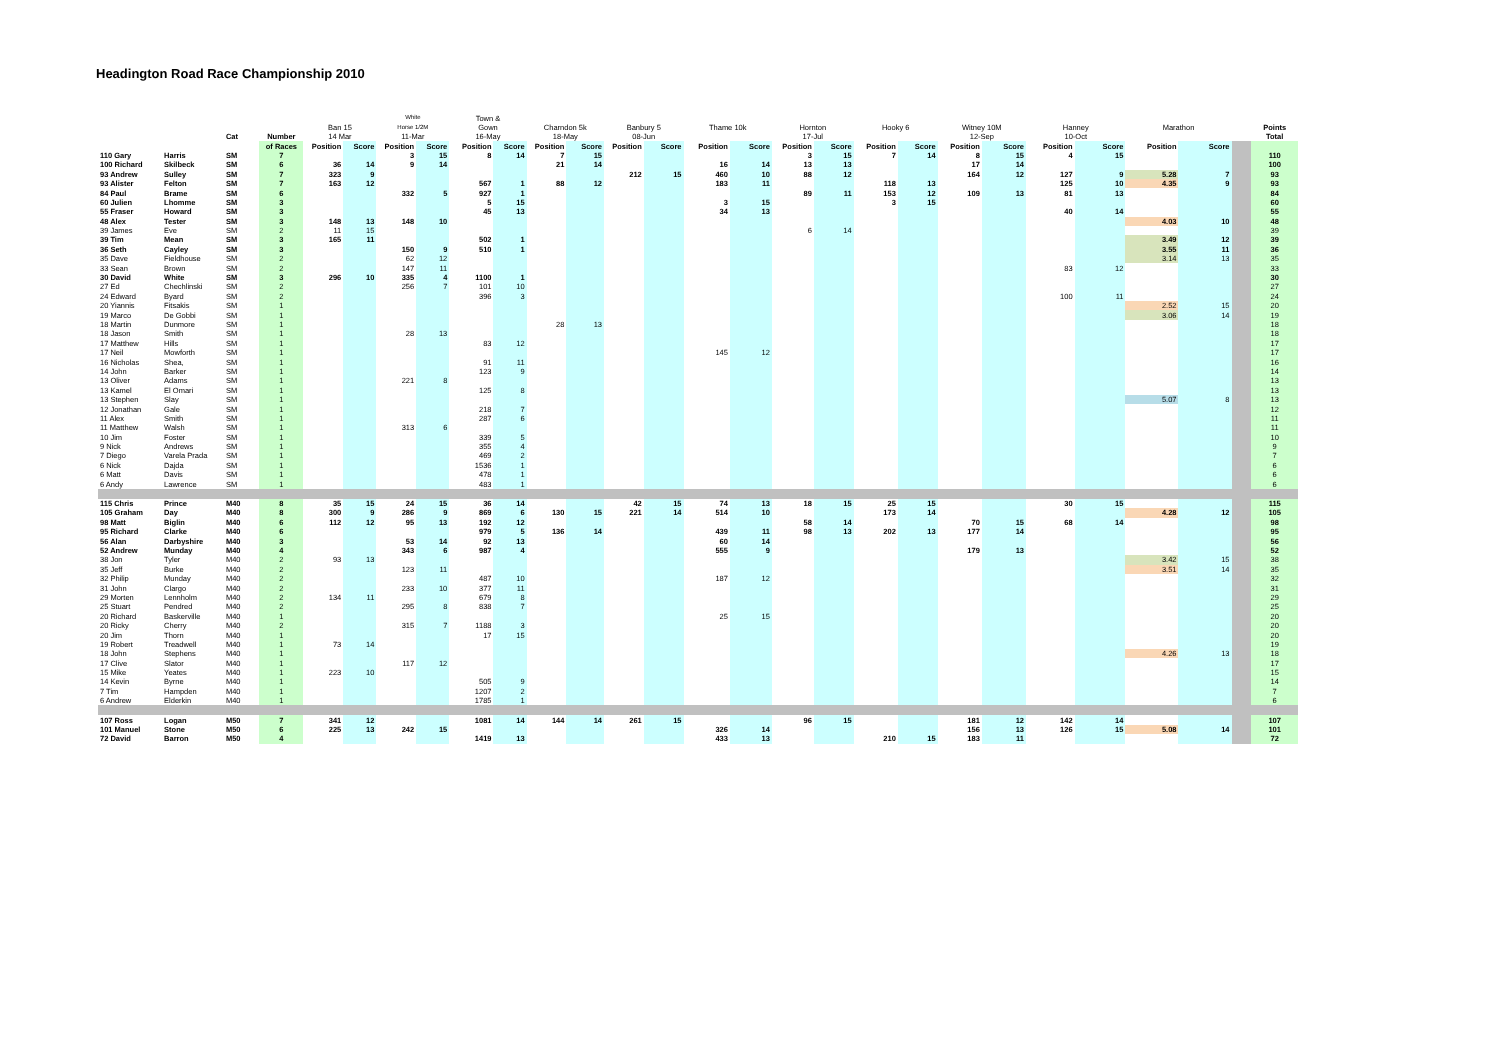Headington Road Race Championship 2010
| | | | | Ban 15 | | White Horse 1/2M | | Town & Gown | | Charndon 5k | | Banbury 5 | | Thame 10k | | Hornton | | Hooky 6 | | Witney 10M | | Hanney | | Marathon | | | Points |
| --- | --- | --- | --- | --- | --- | --- | --- | --- | --- | --- | --- | --- | --- | --- | --- | --- | --- | --- | --- | --- | --- | --- | --- | --- | --- | --- | --- |
| | | Cat | Number | 14 Mar | | 11-Mar | | 16-May | | 18-May | | 08-Jun | | | | 17-Jul | | | | 12-Sep | | 10-Oct | | | | | Total |
| | | | of Races | Position | Score | Position | Score | Position | Score | Position | Score | Position | Score | Position | Score | Position | Score | Position | Score | Position | Score | Position | Score | Position | Score | | |
| 110 Gary | Harris | SM | 7 | | | 3 | 15 | 8 | 14 | 7 | 15 | | | | | 3 | 15 | 7 | 14 | 8 | 15 | 4 | 15 | | | | 110 |
| 100 Richard | Skilbeck | SM | 6 | 36 | 14 | 9 | 14 | | | 21 | 14 | | | 16 | 14 | 13 | 13 | | | 17 | 14 | | | | | | 100 |
| 93 Andrew | Sulley | SM | 7 | 323 | 9 | | | | | | | 212 | 15 | 460 | 10 | 88 | 12 | | | 164 | 12 | 127 | 9 | 5.28 | 7 | | 93 |
| 93 Alister | Felton | SM | 7 | 163 | 12 | | | 567 | 1 | 88 | 12 | | | 183 | 11 | | | 118 | 13 | | | 125 | 10 | 4.35 | 9 | | 93 |
| 84 Paul | Brame | SM | 6 | | | 332 | 5 | 927 | 1 | | | | | | | 89 | 11 | 153 | 12 | 109 | 13 | 81 | 13 | | | | 84 |
| 60 Julien | Lhomme | SM | 3 | | | | | 5 | 15 | | | | | 3 | 15 | | | 3 | 15 | | | | | | | | 60 |
| 55 Fraser | Howard | SM | 3 | | | | | 45 | 13 | | | | | 34 | 13 | | | | | | | 40 | 14 | | | | 55 |
| 48 Alex | Tester | SM | 3 | 148 | 13 | 148 | 10 | | | | | | | | | | | | | | | | | 4.03 | 10 | | 48 |
| 39 James | Eve | SM | 2 | 11 | 15 | | | | | | | | | | | 6 | 14 | | | | | | | | | | 39 |
| 39 Tim | Mean | SM | 3 | 165 | 11 | | | 502 | 1 | | | | | | | | | | | | | | | 3.49 | 12 | | 39 |
| 36 Seth | Cayley | SM | 3 | | | 150 | 9 | 510 | 1 | | | | | | | | | | | | | | | 3.55 | 11 | | 36 |
| 35 Dave | Fieldhouse | SM | 2 | | | 62 | 12 | | | | | | | | | | | | | | | | | 3.14 | 13 | | 35 |
| 33 Sean | Brown | SM | 2 | | | 147 | 11 | | | | | | | | | | | | | | | 83 | 12 | | | | 33 |
| 30 David | White | SM | 3 | 296 | 10 | 335 | 4 | 1100 | 1 | | | | | | | | | | | | | | | | | | 30 |
| 27 Ed | Chechlinski | SM | 2 | | | 256 | 7 | 101 | 10 | | | | | | | | | | | | | | | | | | 27 |
| 24 Edward | Byard | SM | 2 | | | | | 396 | 3 | | | | | | | | | | | | | 100 | 11 | | | | 24 |
| 20 Yiannis | Fitsakis | SM | 1 | | | | | | | | | | | | | | | | | | | | | 2.52 | 15 | | 20 |
| 19 Marco | De Gobbi | SM | 1 | | | | | | | | | | | | | | | | | | | | | 3.06 | 14 | | 19 |
| 18 Martin | Dunmore | SM | 1 | | | | | | | 28 | 13 | | | | | | | | | | | | | | | | 18 |
| 18 Jason | Smith | SM | 1 | | | 28 | 13 | | | | | | | | | | | | | | | | | | | | 18 |
| 17 Matthew | Hills | SM | 1 | | | | | 83 | 12 | | | | | | | | | | | | | | | | | | 17 |
| 17 Neil | Mowforth | SM | 1 | | | | | | | | | | | 145 | 12 | | | | | | | | | | | | 17 |
| 16 Nicholas | Shea, | SM | 1 | | | | | 91 | 11 | | | | | | | | | | | | | | | | | | 16 |
| 14 John | Barker | SM | 1 | | | | | 123 | 9 | | | | | | | | | | | | | | | | | | 14 |
| 13 Oliver | Adams | SM | 1 | | | 221 | 8 | | | | | | | | | | | | | | | | | | | | 13 |
| 13 Kamel | El Omari | SM | 1 | | | | | 125 | 8 | | | | | | | | | | | | | | | | | | 13 |
| 13 Stephen | Slay | SM | 1 | | | | | | | | | | | | | | | | | | | | | 5.07 | 8 | | 13 |
| 12 Jonathan | Gale | SM | 1 | | | | | 218 | 7 | | | | | | | | | | | | | | | | | | 12 |
| 11 Alex | Smith | SM | 1 | | | | | 287 | 6 | | | | | | | | | | | | | | | | | | 11 |
| 11 Matthew | Walsh | SM | 1 | | | 313 | 6 | | | | | | | | | | | | | | | | | | | | 11 |
| 10 Jim | Foster | SM | 1 | | | | | 339 | 5 | | | | | | | | | | | | | | | | | | 10 |
| 9 Nick | Andrews | SM | 1 | | | | | 355 | 4 | | | | | | | | | | | | | | | | | | 9 |
| 7 Diego | Varela Prada | SM | 1 | | | | | 469 | 2 | | | | | | | | | | | | | | | | | | 7 |
| 6 Nick | Dajda | SM | 1 | | | | | 1536 | 1 | | | | | | | | | | | | | | | | | | 6 |
| 6 Matt | Davis | SM | 1 | | | | | 478 | 1 | | | | | | | | | | | | | | | | | | 6 |
| 6 Andy | Lawrence | SM | 1 | | | | | 483 | 1 | | | | | | | | | | | | | | | | | | 6 |
| 115 Chris | Prince | M40 | 8 | 35 | 15 | 24 | 15 | 36 | 14 | | | 42 | 15 | 74 | 13 | 18 | 15 | 25 | 15 | | | 30 | 15 | | | | 115 |
| 105 Graham | Day | M40 | 8 | 300 | 9 | 286 | 9 | 869 | 6 | 130 | 15 | 221 | 14 | 514 | 10 | | | 173 | 14 | | | | | 4.28 | 12 | | 105 |
| 98 Matt | Biglin | M40 | 6 | 112 | 12 | 95 | 13 | 192 | 12 | | | | | | | 58 | 14 | | | 70 | 15 | 68 | 14 | | | | 98 |
| 95 Richard | Clarke | M40 | 6 | | | | | 979 | 5 | 136 | 14 | | | 439 | 11 | 98 | 13 | 202 | 13 | 177 | 14 | | | | | | 95 |
| 56 Alan | Darbyshire | M40 | 3 | | | 53 | 14 | 92 | 13 | | | | | 60 | 14 | | | | | | | | | | | | 56 |
| 52 Andrew | Munday | M40 | 4 | | | 343 | 6 | 987 | 4 | | | | | 555 | 9 | | | | | 179 | 13 | | | | | | 52 |
| 38 Jon | Tyler | M40 | 2 | 93 | 13 | | | | | | | | | | | | | | | | | | | 3.42 | 15 | | 38 |
| 35 Jeff | Burke | M40 | 2 | | | 123 | 11 | | | | | | | | | | | | | | | | | 3.51 | 14 | | 35 |
| 32 Philip | Munday | M40 | 2 | | | | | 487 | 10 | | | | | 187 | 12 | | | | | | | | | | | | 32 |
| 31 John | Clargo | M40 | 2 | | | 233 | 10 | 377 | 11 | | | | | | | | | | | | | | | | | | 31 |
| 29 Morten | Lennholm | M40 | 2 | 134 | 11 | | | 679 | 8 | | | | | | | | | | | | | | | | | | 29 |
| 25 Stuart | Pendred | M40 | 2 | | | 295 | 8 | 838 | 7 | | | | | | | | | | | | | | | | | | 25 |
| 20 Richard | Baskerville | M40 | 1 | | | | | | | | | | | 25 | 15 | | | | | | | | | | | | 20 |
| 20 Ricky | Cherry | M40 | 2 | | | 315 | 7 | 1188 | 3 | | | | | | | | | | | | | | | | | | 20 |
| 20 Jim | Thorn | M40 | 1 | | | | | 17 | 15 | | | | | | | | | | | | | | | | | | 20 |
| 19 Robert | Treadwell | M40 | 1 | 73 | 14 | | | | | | | | | | | | | | | | | | | | | | 19 |
| 18 John | Stephens | M40 | 1 | | | | | | | | | | | | | | | | | | | | | 4.26 | 13 | | 18 |
| 17 Clive | Slator | M40 | 1 | | | 117 | 12 | | | | | | | | | | | | | | | | | | | | 17 |
| 15 Mike | Yeates | M40 | 1 | 223 | 10 | | | | | | | | | | | | | | | | | | | | | | 15 |
| 14 Kevin | Byrne | M40 | 1 | | | | | 505 | 9 | | | | | | | | | | | | | | | | | | 14 |
| 7 Tim | Hampden | M40 | 1 | | | | | 1207 | 2 | | | | | | | | | | | | | | | | | | 7 |
| 6 Andrew | Elderkin | M40 | 1 | | | | | 1785 | 1 | | | | | | | | | | | | | | | | | | 6 |
| 107 Ross | Logan | M50 | 7 | 341 | 12 | | | 1081 | 14 | 144 | 14 | 261 | 15 | | | 96 | 15 | | | 181 | 12 | 142 | 14 | | | | 107 |
| 101 Manuel | Stone | M50 | 6 | 225 | 13 | 242 | 15 | | | | | | | 326 | 14 | | | | | 156 | 13 | 126 | 15 | 5.08 | 14 | | 101 |
| 72 David | Barron | M50 | 4 | | | | | 1419 | 13 | | | | | 433 | 13 | | | 210 | 15 | 183 | 11 | | | | | | 72 |